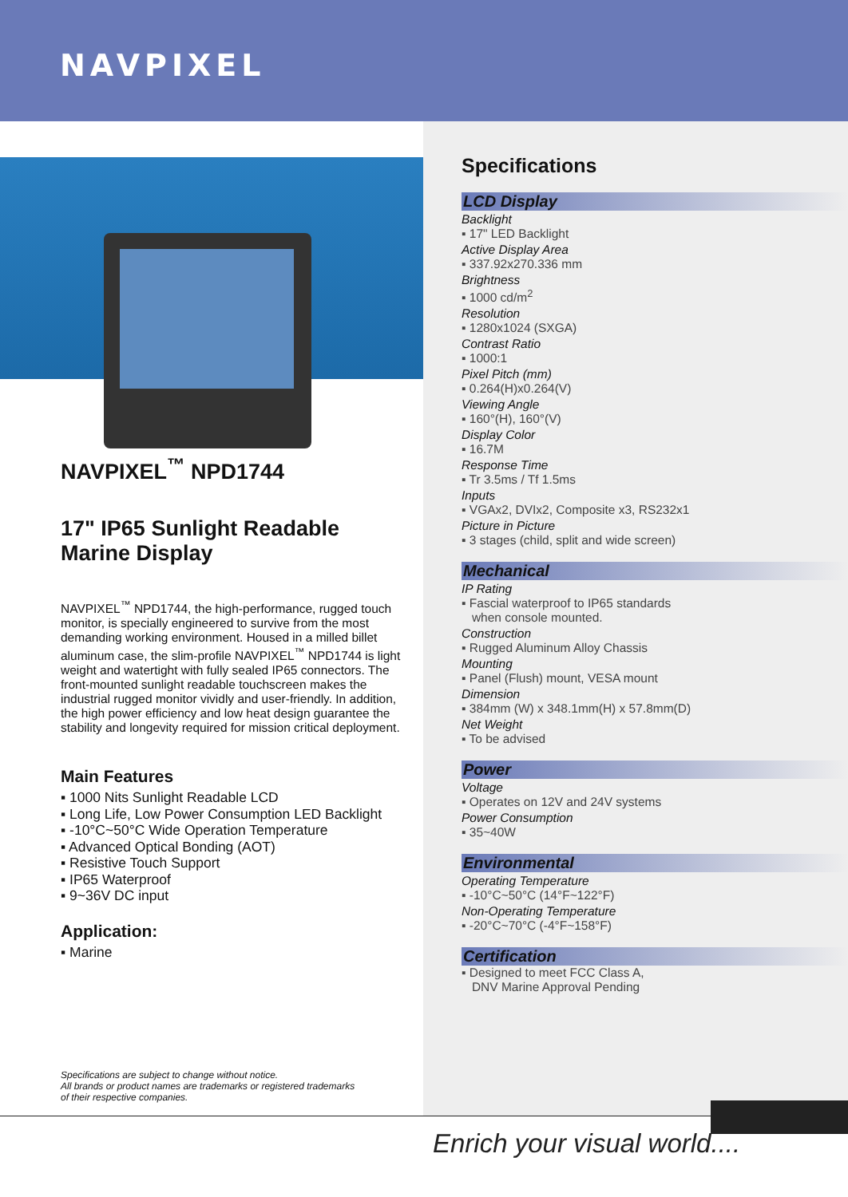NAVPIXEL
NAVPIXEL<sup>™</sup> NPD1744
17" IP65 Sunlight Readable
Marine Display
NAVPIXEL<sup>™</sup> NPD1744, the high-performance, rugged touch monitor, is specially engineered to survive from the most demanding working environment. Housed in a milled billet aluminum case, the slim-profile NAVPIXEL<sup>™</sup> NPD1744 is light weight and watertight with fully sealed IP65 connectors. The front-mounted sunlight readable touchscreen makes the industrial rugged monitor vividly and user-friendly. In addition, the high power efficiency and low heat design guarantee the stability and longevity required for mission critical deployment.
Main Features
▪ 1000 Nits Sunlight Readable LCD
▪ Long Life, Low Power Consumption LED Backlight
▪ -10°C~50°C Wide Operation Temperature
▪ Advanced Optical Bonding (AOT)
▪ Resistive Touch Support
▪ IP65 Waterproof
▪ 9~36V DC input
Application:
▪ Marine
Specifications
LCD Display
Backlight
▪ 17" LED Backlight
Active Display Area
▪ 337.92x270.336 mm
Brightness
▪ 1000 cd/m<sup>2</sup>
Resolution
▪ 1280x1024 (SXGA)
Contrast Ratio
▪ 1000:1
Pixel Pitch (mm)
▪ 0.264(H)x0.264(V)
Viewing Angle
▪ 160°(H), 160°(V)
Display Color
▪ 16.7M
Response Time
▪ Tr 3.5ms / Tf 1.5ms
Inputs
▪ VGAx2, DVIx2, Composite x3, RS232x1
Picture in Picture
▪ 3 stages (child, split and wide screen)
Mechanical
IP Rating
▪ Fascial waterproof to IP65 standards
when console mounted.
Construction
▪ Rugged Aluminum Alloy Chassis
Mounting
▪ Panel (Flush) mount, VESA mount
Dimension
▪ 384mm (W) x 348.1mm(H) x 57.8mm(D)
Net Weight
▪ To be advised
Power
Voltage
▪ Operates on 12V and 24V systems
Power Consumption
▪ 35~40W
Environmental
Operating Temperature
▪ -10°C~50°C (14°F~122°F)
Non-Operating Temperature
▪ -20°C~70°C (-4°F~158°F)
Certification
▪ Designed to meet FCC Class A,
DNV Marine Approval Pending
Specifications are subject to change without notice.
All brands or product names are trademarks or registered trademarks
of their respective companies.
Enrich your visual world....